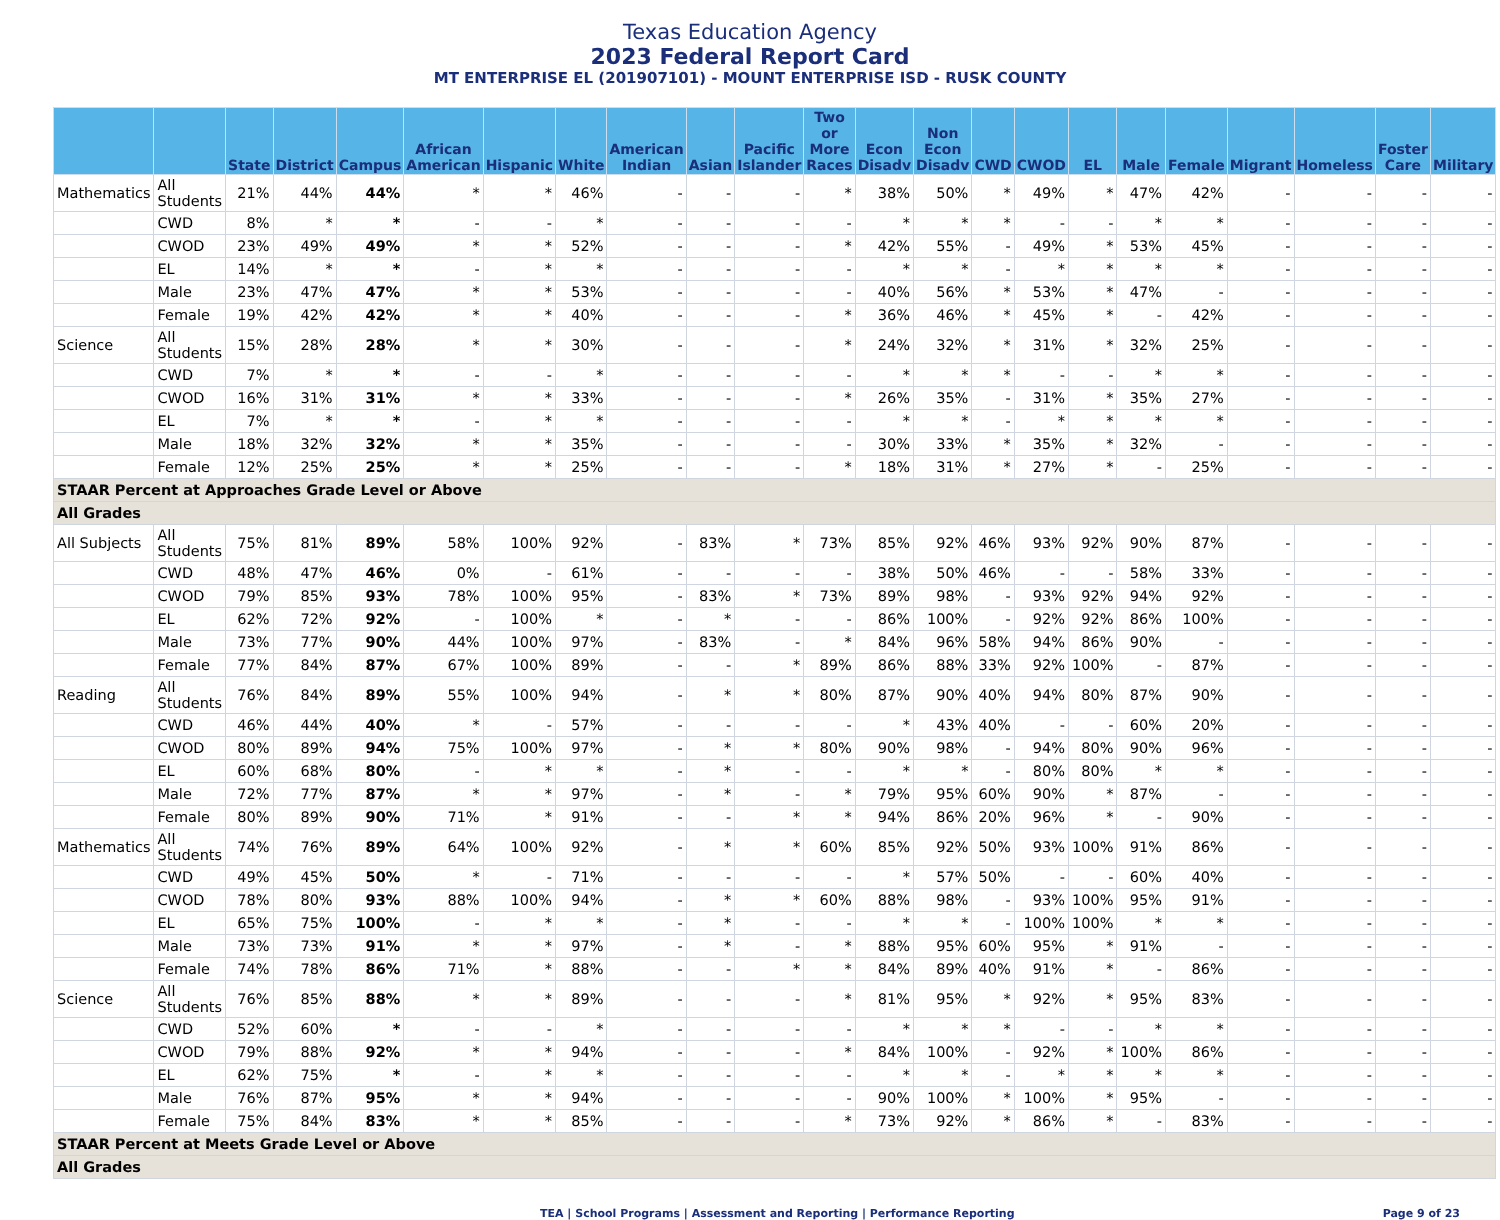Texas Education Agency
2023 Federal Report Card
MT ENTERPRISE EL (201907101) - MOUNT ENTERPRISE ISD - RUSK COUNTY
| | | State | District | Campus | African American | Hispanic | White | American Indian | Asian | Pacific Islander | Two or More Races | Econ Disadv | Non Econ Disadv | CWD | CWOD | EL | Male | Female | Migrant | Homeless | Foster Care | Military |
| --- | --- | --- | --- | --- | --- | --- | --- | --- | --- | --- | --- | --- | --- | --- | --- | --- | --- | --- | --- | --- | --- | --- |
| Mathematics | All Students | 21% | 44% | 44% | * | * | 46% | - | - | - | * | 38% | 50% | * | 49% | * | 47% | 42% | - | - | - | - |
| | CWD | 8% | * | * | - | - | * | - | - | - | - | * | * | * | - | - | * | * | - | - | - | - |
| | CWOD | 23% | 49% | 49% | * | * | 52% | - | - | - | * | 42% | 55% | - | 49% | * | 53% | 45% | - | - | - | - |
| | EL | 14% | * | * | - | * | * | - | - | - | - | * | * | - | * | * | * | * | - | - | - | - |
| | Male | 23% | 47% | 47% | * | * | 53% | - | - | - | - | 40% | 56% | * | 53% | * | 47% | - | - | - | - | - |
| | Female | 19% | 42% | 42% | * | * | 40% | - | - | - | * | 36% | 46% | * | 45% | * | - | 42% | - | - | - | - |
| Science | All Students | 15% | 28% | 28% | * | * | 30% | - | - | - | * | 24% | 32% | * | 31% | * | 32% | 25% | - | - | - | - |
| | CWD | 7% | * | * | - | - | * | - | - | - | - | * | * | * | - | - | * | * | - | - | - | - |
| | CWOD | 16% | 31% | 31% | * | * | 33% | - | - | - | * | 26% | 35% | - | 31% | * | 35% | 27% | - | - | - | - |
| | EL | 7% | * | * | - | * | * | - | - | - | - | * | * | - | * | * | * | * | - | - | - | - |
| | Male | 18% | 32% | 32% | * | * | 35% | - | - | - | - | 30% | 33% | * | 35% | * | 32% | - | - | - | - | - |
| | Female | 12% | 25% | 25% | * | * | 25% | - | - | - | * | 18% | 31% | * | 27% | * | - | 25% | - | - | - | - |
| STAAR Percent at Approaches Grade Level or Above | | | | | | | | | | | | | | | | | | | | | | |
| All Grades | | | | | | | | | | | | | | | | | | | | | | |
| All Subjects | All Students | 75% | 81% | 89% | 58% | 100% | 92% | - | 83% | * | 73% | 85% | 92% | 46% | 93% | 92% | 90% | 87% | - | - | - | - |
| | CWD | 48% | 47% | 46% | 0% | - | 61% | - | - | - | - | 38% | 50% | 46% | - | - | 58% | 33% | - | - | - | - |
| | CWOD | 79% | 85% | 93% | 78% | 100% | 95% | - | 83% | * | 73% | 89% | 98% | - | 93% | 92% | 94% | 92% | - | - | - | - |
| | EL | 62% | 72% | 92% | - | 100% | * | - | * | - | - | 86% | 100% | - | 92% | 92% | 86% | 100% | - | - | - | - |
| | Male | 73% | 77% | 90% | 44% | 100% | 97% | - | 83% | - | * | 84% | 96% | 58% | 94% | 86% | 90% | - | - | - | - | - |
| | Female | 77% | 84% | 87% | 67% | 100% | 89% | - | - | * | 89% | 86% | 88% | 33% | 92% | 100% | - | 87% | - | - | - | - |
| Reading | All Students | 76% | 84% | 89% | 55% | 100% | 94% | - | * | * | 80% | 87% | 90% | 40% | 94% | 80% | 87% | 90% | - | - | - | - |
| | CWD | 46% | 44% | 40% | * | - | 57% | - | - | - | - | * | 43% | 40% | - | - | 60% | 20% | - | - | - | - |
| | CWOD | 80% | 89% | 94% | 75% | 100% | 97% | - | * | * | 80% | 90% | 98% | - | 94% | 80% | 90% | 96% | - | - | - | - |
| | EL | 60% | 68% | 80% | - | * | * | - | * | - | - | * | * | - | 80% | 80% | * | * | - | - | - | - |
| | Male | 72% | 77% | 87% | * | * | 97% | - | * | - | * | 79% | 95% | 60% | 90% | * | 87% | - | - | - | - | - |
| | Female | 80% | 89% | 90% | 71% | * | 91% | - | - | * | * | 94% | 86% | 20% | 96% | * | - | 90% | - | - | - | - |
| Mathematics | All Students | 74% | 76% | 89% | 64% | 100% | 92% | - | * | * | 60% | 85% | 92% | 50% | 93% | 100% | 91% | 86% | - | - | - | - |
| | CWD | 49% | 45% | 50% | * | - | 71% | - | - | - | - | * | 57% | 50% | - | - | 60% | 40% | - | - | - | - |
| | CWOD | 78% | 80% | 93% | 88% | 100% | 94% | - | * | * | 60% | 88% | 98% | - | 93% | 100% | 95% | 91% | - | - | - | - |
| | EL | 65% | 75% | 100% | - | * | * | - | * | - | - | * | * | - | 100% | 100% | * | * | - | - | - | - |
| | Male | 73% | 73% | 91% | * | * | 97% | - | * | - | * | 88% | 95% | 60% | 95% | * | 91% | - | - | - | - | - |
| | Female | 74% | 78% | 86% | 71% | * | 88% | - | - | * | * | 84% | 89% | 40% | 91% | * | - | 86% | - | - | - | - |
| Science | All Students | 76% | 85% | 88% | * | * | 89% | - | - | - | * | 81% | 95% | * | 92% | * | 95% | 83% | - | - | - | - |
| | CWD | 52% | 60% | * | - | - | * | - | - | - | - | * | * | * | - | - | * | * | - | - | - | - |
| | CWOD | 79% | 88% | 92% | * | * | 94% | - | - | - | * | 84% | 100% | - | 92% | * | 100% | 86% | - | - | - | - |
| | EL | 62% | 75% | * | - | * | * | - | - | - | - | * | * | - | * | * | * | * | - | - | - | - |
| | Male | 76% | 87% | 95% | * | * | 94% | - | - | - | - | 90% | 100% | * | 100% | * | 95% | - | - | - | - | - |
| | Female | 75% | 84% | 83% | * | * | 85% | - | - | - | * | 73% | 92% | * | 86% | * | - | 83% | - | - | - | - |
| STAAR Percent at Meets Grade Level or Above | | | | | | | | | | | | | | | | | | | | | | |
| All Grades | | | | | | | | | | | | | | | | | | | | | | |
TEA | School Programs | Assessment and Reporting | Performance Reporting Page 9 of 23